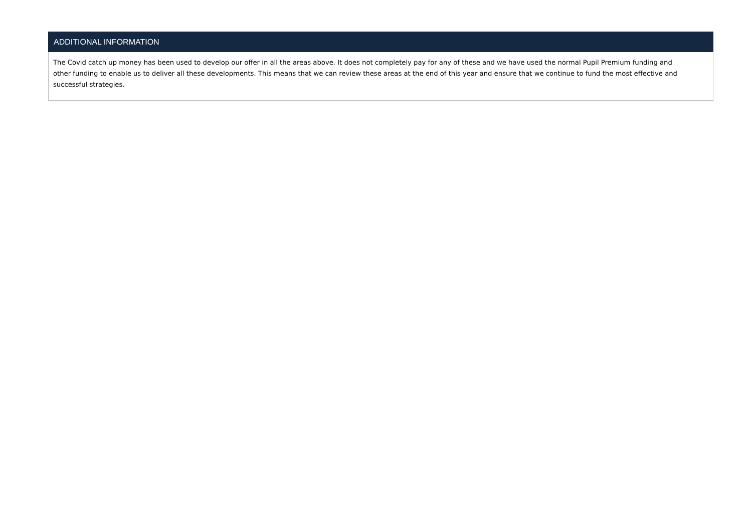| ADDITIONAL INFORMATION |
| --- |
| The Covid catch up money has been used to develop our offer in all the areas above. It does not completely pay for any of these and we have used the normal Pupil Premium funding and other funding to enable us to deliver all these developments. This means that we can review these areas at the end of this year and ensure that we continue to fund the most effective and successful strategies. |